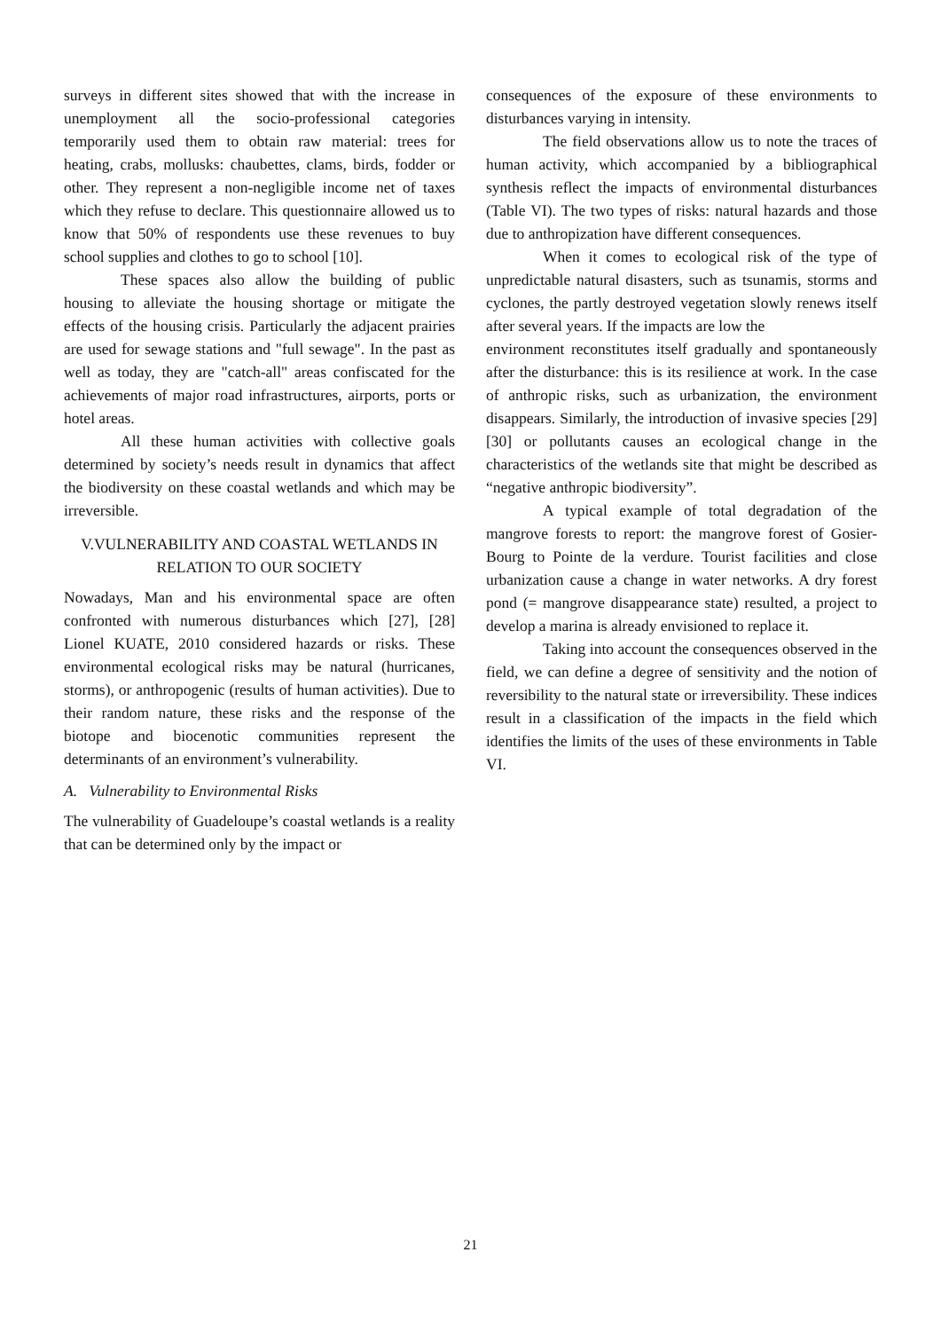surveys in different sites showed that with the increase in unemployment all the socio-professional categories temporarily used them to obtain raw material: trees for heating, crabs, mollusks: chaubettes, clams, birds, fodder or other. They represent a non-negligible income net of taxes which they refuse to declare. This questionnaire allowed us to know that 50% of respondents use these revenues to buy school supplies and clothes to go to school [10].
These spaces also allow the building of public housing to alleviate the housing shortage or mitigate the effects of the housing crisis. Particularly the adjacent prairies are used for sewage stations and "full sewage". In the past as well as today, they are "catch-all" areas confiscated for the achievements of major road infrastructures, airports, ports or hotel areas.
All these human activities with collective goals determined by society’s needs result in dynamics that affect the biodiversity on these coastal wetlands and which may be irreversible.
V.VULNERABILITY AND COASTAL WETLANDS IN RELATION TO OUR SOCIETY
Nowadays, Man and his environmental space are often confronted with numerous disturbances which [27], [28] Lionel KUATE, 2010 considered hazards or risks. These environmental ecological risks may be natural (hurricanes, storms), or anthropogenic (results of human activities). Due to their random nature, these risks and the response of the biotope and biocenotic communities represent the determinants of an environment’s vulnerability.
A. Vulnerability to Environmental Risks
The vulnerability of Guadeloupe’s coastal wetlands is a reality that can be determined only by the impact or
consequences of the exposure of these environments to disturbances varying in intensity.
The field observations allow us to note the traces of human activity, which accompanied by a bibliographical synthesis reflect the impacts of environmental disturbances (Table VI). The two types of risks: natural hazards and those due to anthropization have different consequences.
When it comes to ecological risk of the type of unpredictable natural disasters, such as tsunamis, storms and cyclones, the partly destroyed vegetation slowly renews itself after several years. If the impacts are low the
environment reconstitutes itself gradually and spontaneously after the disturbance: this is its resilience at work. In the case of anthropic risks, such as urbanization, the environment disappears. Similarly, the introduction of invasive species [29] [30] or pollutants causes an ecological change in the characteristics of the wetlands site that might be described as “negative anthropic biodiversity”.
A typical example of total degradation of the mangrove forests to report: the mangrove forest of Gosier-Bourg to Pointe de la verdure. Tourist facilities and close urbanization cause a change in water networks. A dry forest pond (= mangrove disappearance state) resulted, a project to develop a marina is already envisioned to replace it.
Taking into account the consequences observed in the field, we can define a degree of sensitivity and the notion of reversibility to the natural state or irreversibility. These indices result in a classification of the impacts in the field which identifies the limits of the uses of these environments in Table VI.
21